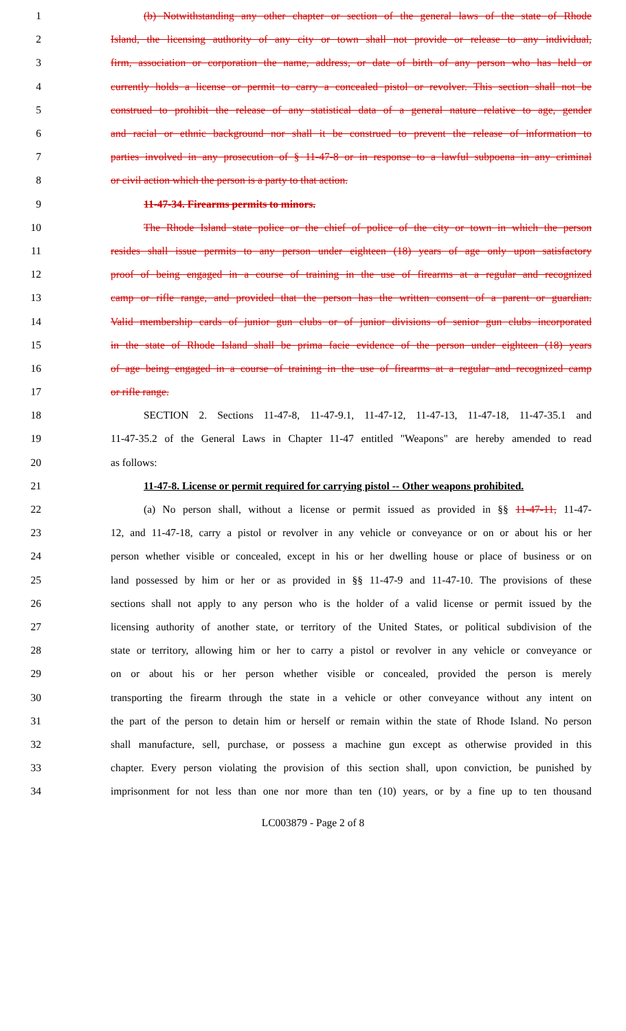1 (b) Notwithstanding any other chapter or section of the general laws of the state of Rhode
2 Island, the licensing authority of any city or town shall not provide or release to any individual,
3 firm, association or corporation the name, address, or date of birth of any person who has held or
4 currently holds a license or permit to carry a concealed pistol or revolver. This section shall not be
5 construed to prohibit the release of any statistical data of a general nature relative to age, gender
6 and racial or ethnic background nor shall it be construed to prevent the release of information to
7 parties involved in any prosecution of § 11-47-8 or in response to a lawful subpoena in any criminal
8 or civil action which the person is a party to that action.
9 11-47-34. Firearms permits to minors.
10 The Rhode Island state police or the chief of police of the city or town in which the person
11 resides shall issue permits to any person under eighteen (18) years of age only upon satisfactory
12 proof of being engaged in a course of training in the use of firearms at a regular and recognized
13 camp or rifle range, and provided that the person has the written consent of a parent or guardian.
14 Valid membership cards of junior gun clubs or of junior divisions of senior gun clubs incorporated
15 in the state of Rhode Island shall be prima facie evidence of the person under eighteen (18) years
16 of age being engaged in a course of training in the use of firearms at a regular and recognized camp
17 or rifle range.
18 SECTION 2. Sections 11-47-8, 11-47-9.1, 11-47-12, 11-47-13, 11-47-18, 11-47-35.1 and
19 11-47-35.2 of the General Laws in Chapter 11-47 entitled "Weapons" are hereby amended to read
20 as follows:
21 11-47-8. License or permit required for carrying pistol -- Other weapons prohibited.
22 (a) No person shall, without a license or permit issued as provided in §§ 11-47-11, 11-47-
23 12, and 11-47-18, carry a pistol or revolver in any vehicle or conveyance or on or about his or her
24 person whether visible or concealed, except in his or her dwelling house or place of business or on
25 land possessed by him or her or as provided in §§ 11-47-9 and 11-47-10. The provisions of these
26 sections shall not apply to any person who is the holder of a valid license or permit issued by the
27 licensing authority of another state, or territory of the United States, or political subdivision of the
28 state or territory, allowing him or her to carry a pistol or revolver in any vehicle or conveyance or
29 on or about his or her person whether visible or concealed, provided the person is merely
30 transporting the firearm through the state in a vehicle or other conveyance without any intent on
31 the part of the person to detain him or herself or remain within the state of Rhode Island. No person
32 shall manufacture, sell, purchase, or possess a machine gun except as otherwise provided in this
33 chapter. Every person violating the provision of this section shall, upon conviction, be punished by
34 imprisonment for not less than one nor more than ten (10) years, or by a fine up to ten thousand
LC003879 - Page 2 of 8